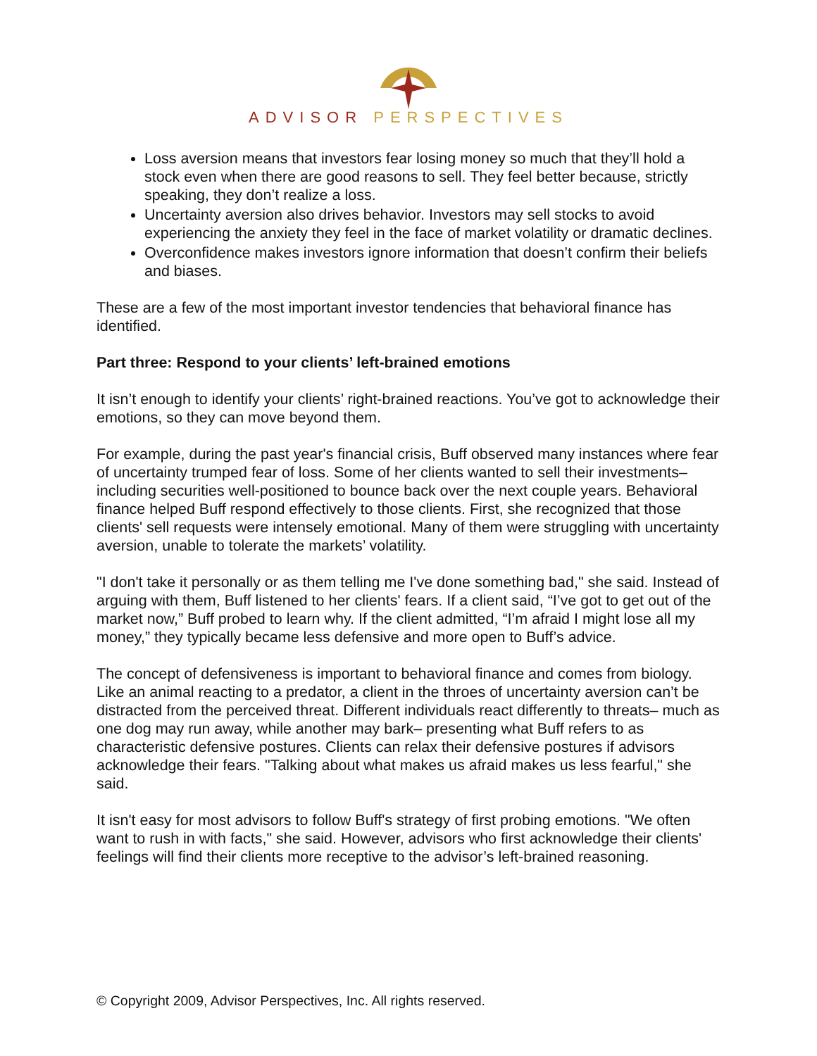ADVISOR PERSPECTIVES
Loss aversion means that investors fear losing money so much that they’ll hold a stock even when there are good reasons to sell. They feel better because, strictly speaking, they don’t realize a loss.
Uncertainty aversion also drives behavior. Investors may sell stocks to avoid experiencing the anxiety they feel in the face of market volatility or dramatic declines.
Overconfidence makes investors ignore information that doesn’t confirm their beliefs and biases.
These are a few of the most important investor tendencies that behavioral finance has identified.
Part three: Respond to your clients’ left-brained emotions
It isn’t enough to identify your clients’ right-brained reactions. You’ve got to acknowledge their emotions, so they can move beyond them.
For example, during the past year's financial crisis, Buff observed many instances where fear of uncertainty trumped fear of loss. Some of her clients wanted to sell their investments– including securities well-positioned to bounce back over the next couple years. Behavioral finance helped Buff respond effectively to those clients. First, she recognized that those clients' sell requests were intensely emotional. Many of them were struggling with uncertainty aversion, unable to tolerate the markets’ volatility.
"I don't take it personally or as them telling me I've done something bad," she said. Instead of arguing with them, Buff listened to her clients' fears. If a client said, “I’ve got to get out of the market now,” Buff probed to learn why. If the client admitted, “I’m afraid I might lose all my money,” they typically became less defensive and more open to Buff’s advice.
The concept of defensiveness is important to behavioral finance and comes from biology. Like an animal reacting to a predator, a client in the throes of uncertainty aversion can’t be distracted from the perceived threat. Different individuals react differently to threats– much as one dog may run away, while another may bark– presenting what Buff refers to as characteristic defensive postures. Clients can relax their defensive postures if advisors acknowledge their fears. "Talking about what makes us afraid makes us less fearful," she said.
It isn't easy for most advisors to follow Buff's strategy of first probing emotions. "We often want to rush in with facts," she said. However, advisors who first acknowledge their clients' feelings will find their clients more receptive to the advisor’s left-brained reasoning.
© Copyright 2009, Advisor Perspectives, Inc. All rights reserved.